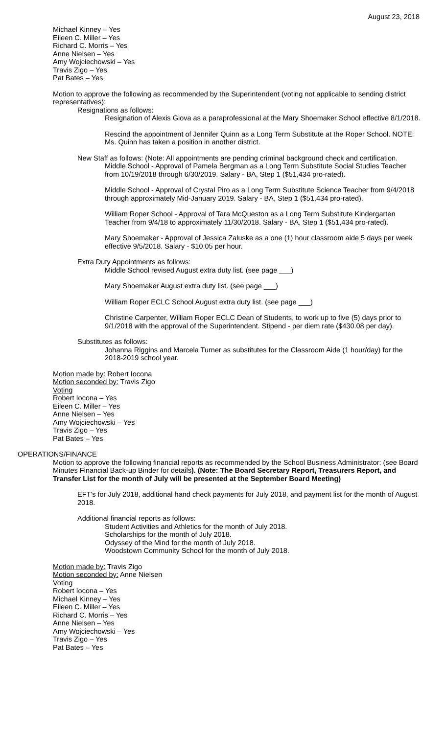August 23, 2018
Michael Kinney – Yes
Eileen C. Miller – Yes
Richard C. Morris – Yes
Anne Nielsen – Yes
Amy Wojciechowski – Yes
Travis Zigo – Yes
Pat Bates – Yes
Motion to approve the following as recommended by the Superintendent (voting not applicable to sending district representatives):
Resignations as follows:
Resignation of Alexis Giova as a paraprofessional at the Mary Shoemaker School effective 8/1/2018.
Rescind the appointment of Jennifer Quinn as a Long Term Substitute at the Roper School. NOTE: Ms. Quinn has taken a position in another district.
New Staff as follows: (Note: All appointments are pending criminal background check and certification.
Middle School - Approval of Pamela Bergman as a Long Term Substitute Social Studies Teacher from 10/19/2018 through 6/30/2019. Salary - BA, Step 1 ($51,434 pro-rated).
Middle School - Approval of Crystal Piro as a Long Term Substitute Science Teacher from 9/4/2018 through approximately Mid-January 2019. Salary - BA, Step 1 ($51,434 pro-rated).
William Roper School - Approval of Tara McQueston as a Long Term Substitute Kindergarten Teacher from 9/4/18 to approximately 11/30/2018. Salary - BA, Step 1 ($51,434 pro-rated).
Mary Shoemaker - Approval of Jessica Zaluske as a one (1) hour classroom aide 5 days per week effective 9/5/2018. Salary - $10.05 per hour.
Extra Duty Appointments as follows:
Middle School revised August extra duty list. (see page ___)
Mary Shoemaker August extra duty list. (see page ___)
William Roper ECLC School August extra duty list. (see page ___)
Christine Carpenter, William Roper ECLC Dean of Students, to work up to five (5) days prior to 9/1/2018 with the approval of the Superintendent. Stipend - per diem rate ($430.08 per day).
Substitutes as follows:
Johanna Riggins and Marcela Turner as substitutes for the Classroom Aide (1 hour/day) for the 2018-2019 school year.
Motion made by: Robert Iocona
Motion seconded by: Travis Zigo
Voting
Robert Iocona – Yes
Eileen C. Miller – Yes
Anne Nielsen – Yes
Amy Wojciechowski – Yes
Travis Zigo – Yes
Pat Bates – Yes
OPERATIONS/FINANCE
Motion to approve the following financial reports as recommended by the School Business Administrator: (see Board Minutes Financial Back-up Binder for details). (Note: The Board Secretary Report, Treasurers Report, and Transfer List for the month of July will be presented at the September Board Meeting)
EFT's for July 2018, additional hand check payments for July 2018, and payment list for the month of August 2018.
Additional financial reports as follows:
Student Activities and Athletics for the month of July 2018.
Scholarships for the month of July 2018.
Odyssey of the Mind for the month of July 2018.
Woodstown Community School for the month of July 2018.
Motion made by: Travis Zigo
Motion seconded by: Anne Nielsen
Voting
Robert Iocona – Yes
Michael Kinney – Yes
Eileen C. Miller – Yes
Richard C. Morris – Yes
Anne Nielsen – Yes
Amy Wojciechowski – Yes
Travis Zigo – Yes
Pat Bates – Yes